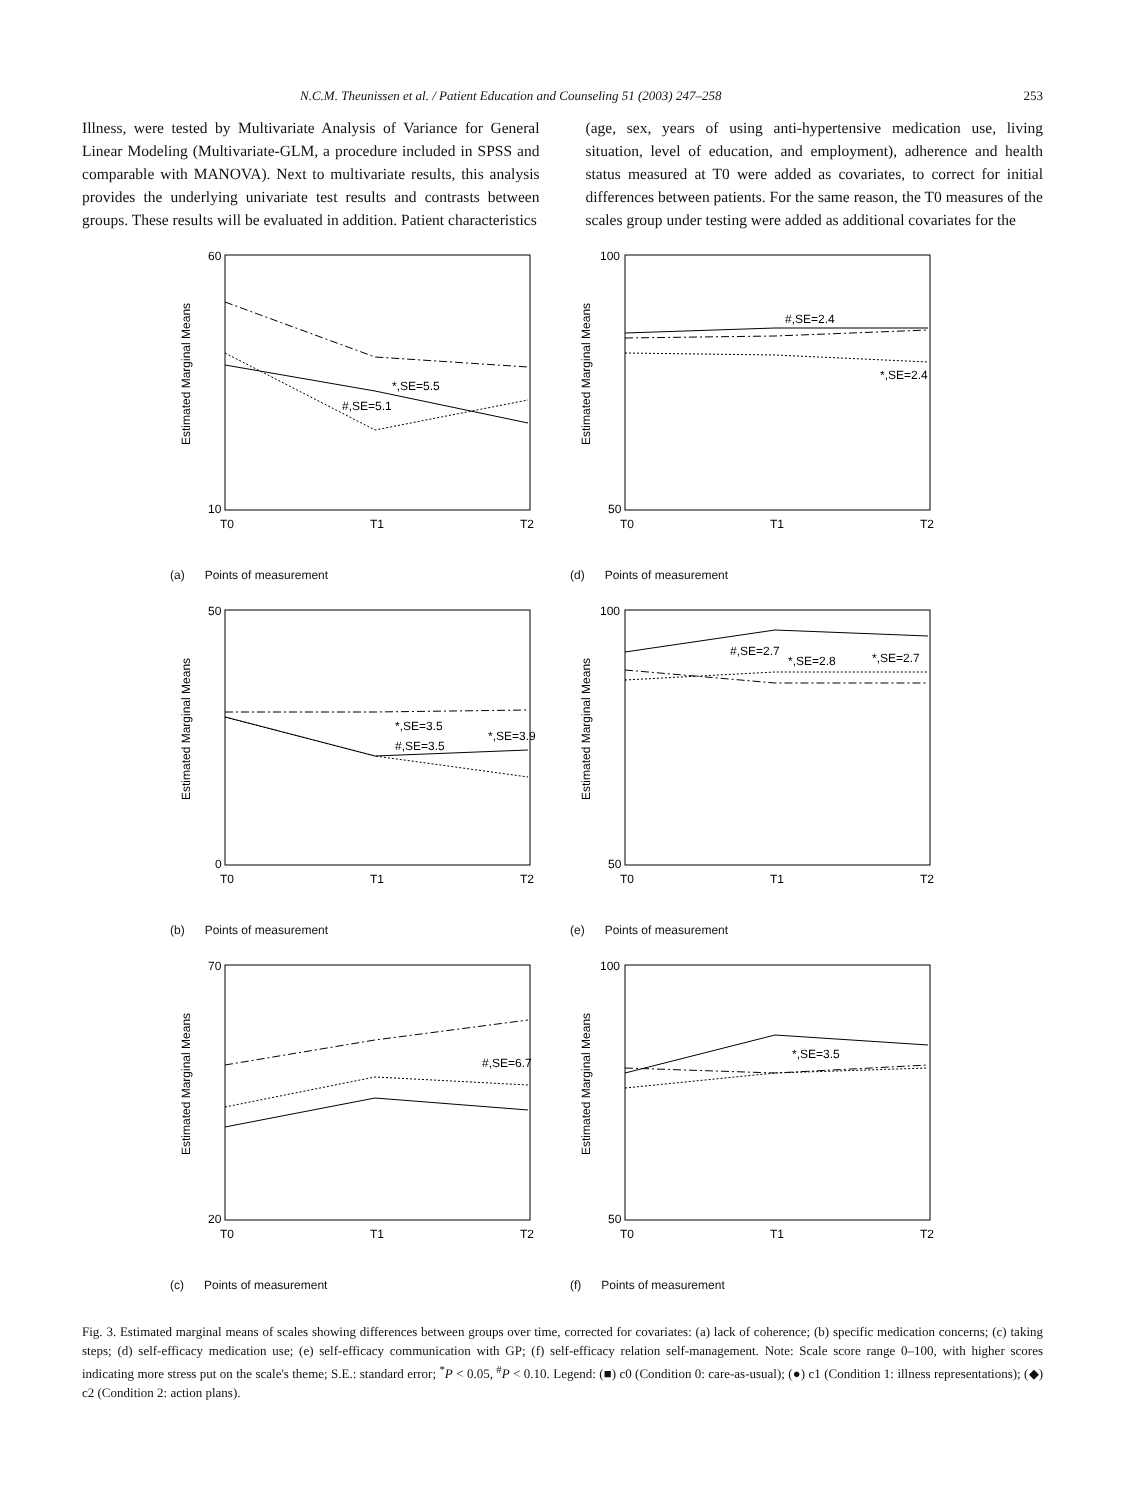N.C.M. Theunissen et al. / Patient Education and Counseling 51 (2003) 247–258 253
Illness, were tested by Multivariate Analysis of Variance for General Linear Modeling (Multivariate-GLM, a procedure included in SPSS and comparable with MANOVA). Next to multivariate results, this analysis provides the underlying univariate test results and contrasts between groups. These results will be evaluated in addition. Patient characteristics
(age, sex, years of using anti-hypertensive medication use, living situation, level of education, and employment), adherence and health status measured at T0 were added as covariates, to correct for initial differences between patients. For the same reason, the T0 measures of the scales group under testing were added as additional covariates for the
Estimated Marginal Means
60
10
T0
T1
T2
*,SE=5.5
#,SE=5.1
(a) Points of measurement
Estimated Marginal Means
100
50
T0
T1
T2
#,SE=2.4
*,SE=2.4
(d) Points of measurement
Estimated Marginal Means
50
0
T0
T1
T2
*,SE=3.5
#,SE=3.5
*,SE=3.9
(b) Points of measurement
Estimated Marginal Means
100
50
T0
T1
T2
#,SE=2.7
*,SE=2.8
*,SE=2.7
(e) Points of measurement
Estimated Marginal Means
70
20
T0
T1
T2
#,SE=6.7
(c) Points of measurement
Estimated Marginal Means
100
50
T0
T1
T2
*,SE=3.5
(f) Points of measurement
Fig. 3. Estimated marginal means of scales showing differences between groups over time, corrected for covariates: (a) lack of coherence; (b) specific medication concerns; (c) taking steps; (d) self-efficacy medication use; (e) self-efficacy communication with GP; (f) self-efficacy relation self-management. Note: Scale score range 0–100, with higher scores indicating more stress put on the scale's theme; S.E.: standard error; <sup>*</sup>P < 0.05, <sup>#</sup>P < 0.10. Legend: (■) c0 (Condition 0: care-as-usual); (●) c1 (Condition 1: illness representations); (◆) c2 (Condition 2: action plans).